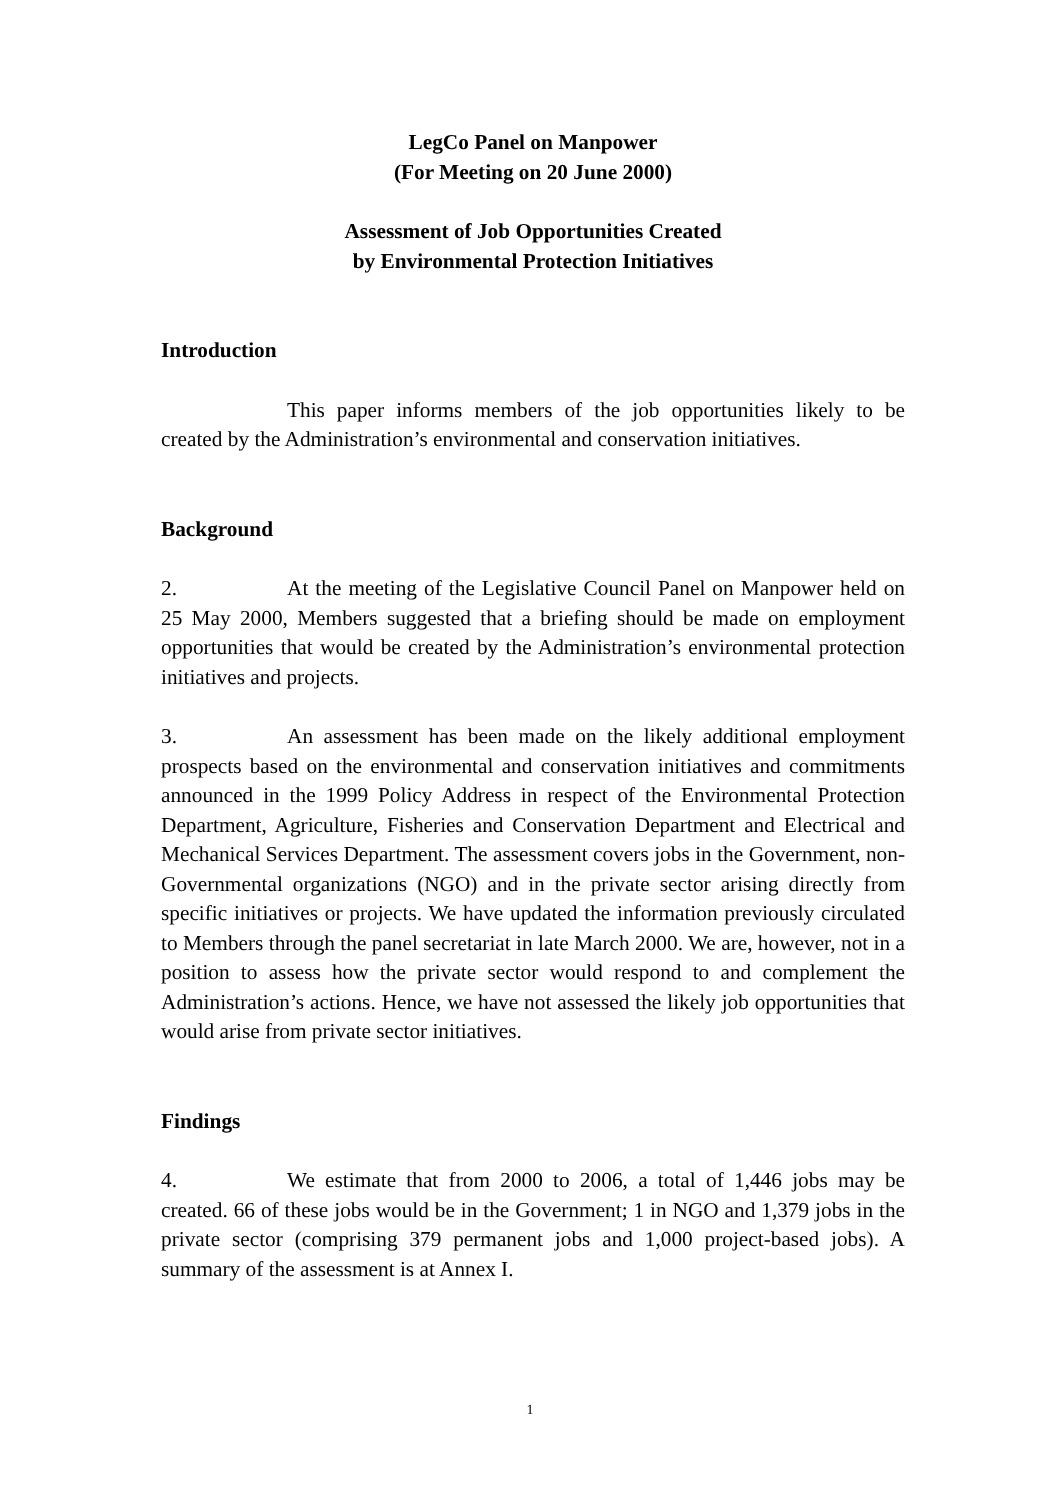LegCo Panel on Manpower
(For Meeting on 20 June 2000)
Assessment of Job Opportunities Created
by Environmental Protection Initiatives
Introduction
This paper informs members of the job opportunities likely to be created by the Administration’s environmental and conservation initiatives.
Background
2. At the meeting of the Legislative Council Panel on Manpower held on 25 May 2000, Members suggested that a briefing should be made on employment opportunities that would be created by the Administration’s environmental protection initiatives and projects.
3. An assessment has been made on the likely additional employment prospects based on the environmental and conservation initiatives and commitments announced in the 1999 Policy Address in respect of the Environmental Protection Department, Agriculture, Fisheries and Conservation Department and Electrical and Mechanical Services Department. The assessment covers jobs in the Government, non-Governmental organizations (NGO) and in the private sector arising directly from specific initiatives or projects. We have updated the information previously circulated to Members through the panel secretariat in late March 2000. We are, however, not in a position to assess how the private sector would respond to and complement the Administration’s actions. Hence, we have not assessed the likely job opportunities that would arise from private sector initiatives.
Findings
4. We estimate that from 2000 to 2006, a total of 1,446 jobs may be created. 66 of these jobs would be in the Government; 1 in NGO and 1,379 jobs in the private sector (comprising 379 permanent jobs and 1,000 project-based jobs). A summary of the assessment is at Annex I.
1